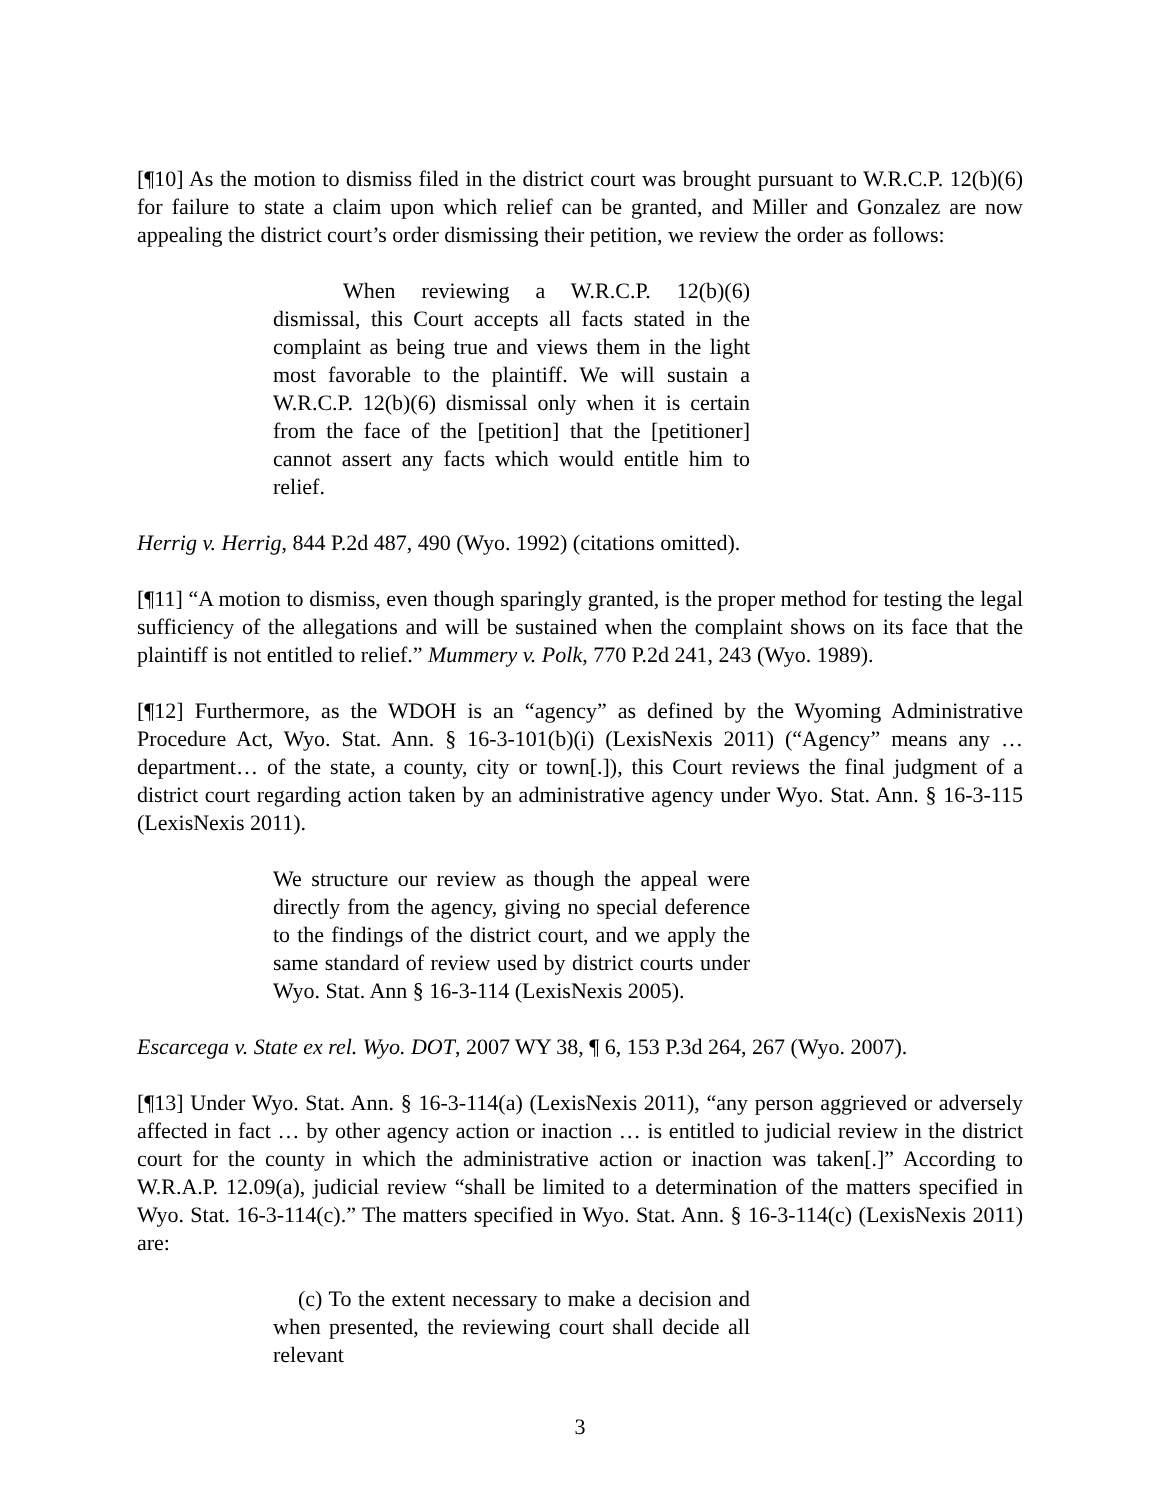[¶10] As the motion to dismiss filed in the district court was brought pursuant to W.R.C.P. 12(b)(6) for failure to state a claim upon which relief can be granted, and Miller and Gonzalez are now appealing the district court’s order dismissing their petition, we review the order as follows:
When reviewing a W.R.C.P. 12(b)(6) dismissal, this Court accepts all facts stated in the complaint as being true and views them in the light most favorable to the plaintiff. We will sustain a W.R.C.P. 12(b)(6) dismissal only when it is certain from the face of the [petition] that the [petitioner] cannot assert any facts which would entitle him to relief.
Herrig v. Herrig, 844 P.2d 487, 490 (Wyo. 1992) (citations omitted).
[¶11] “A motion to dismiss, even though sparingly granted, is the proper method for testing the legal sufficiency of the allegations and will be sustained when the complaint shows on its face that the plaintiff is not entitled to relief.” Mummery v. Polk, 770 P.2d 241, 243 (Wyo. 1989).
[¶12] Furthermore, as the WDOH is an “agency” as defined by the Wyoming Administrative Procedure Act, Wyo. Stat. Ann. § 16-3-101(b)(i) (LexisNexis 2011) (“Agency” means any … department… of the state, a county, city or town[.]), this Court reviews the final judgment of a district court regarding action taken by an administrative agency under Wyo. Stat. Ann. § 16-3-115 (LexisNexis 2011).
We structure our review as though the appeal were directly from the agency, giving no special deference to the findings of the district court, and we apply the same standard of review used by district courts under Wyo. Stat. Ann § 16-3-114 (LexisNexis 2005).
Escarcega v. State ex rel. Wyo. DOT, 2007 WY 38, ¶ 6, 153 P.3d 264, 267 (Wyo. 2007).
[¶13] Under Wyo. Stat. Ann. § 16-3-114(a) (LexisNexis 2011), “any person aggrieved or adversely affected in fact … by other agency action or inaction … is entitled to judicial review in the district court for the county in which the administrative action or inaction was taken[.]” According to W.R.A.P. 12.09(a), judicial review “shall be limited to a determination of the matters specified in Wyo. Stat. 16-3-114(c).” The matters specified in Wyo. Stat. Ann. § 16-3-114(c) (LexisNexis 2011) are:
(c) To the extent necessary to make a decision and when presented, the reviewing court shall decide all relevant
3